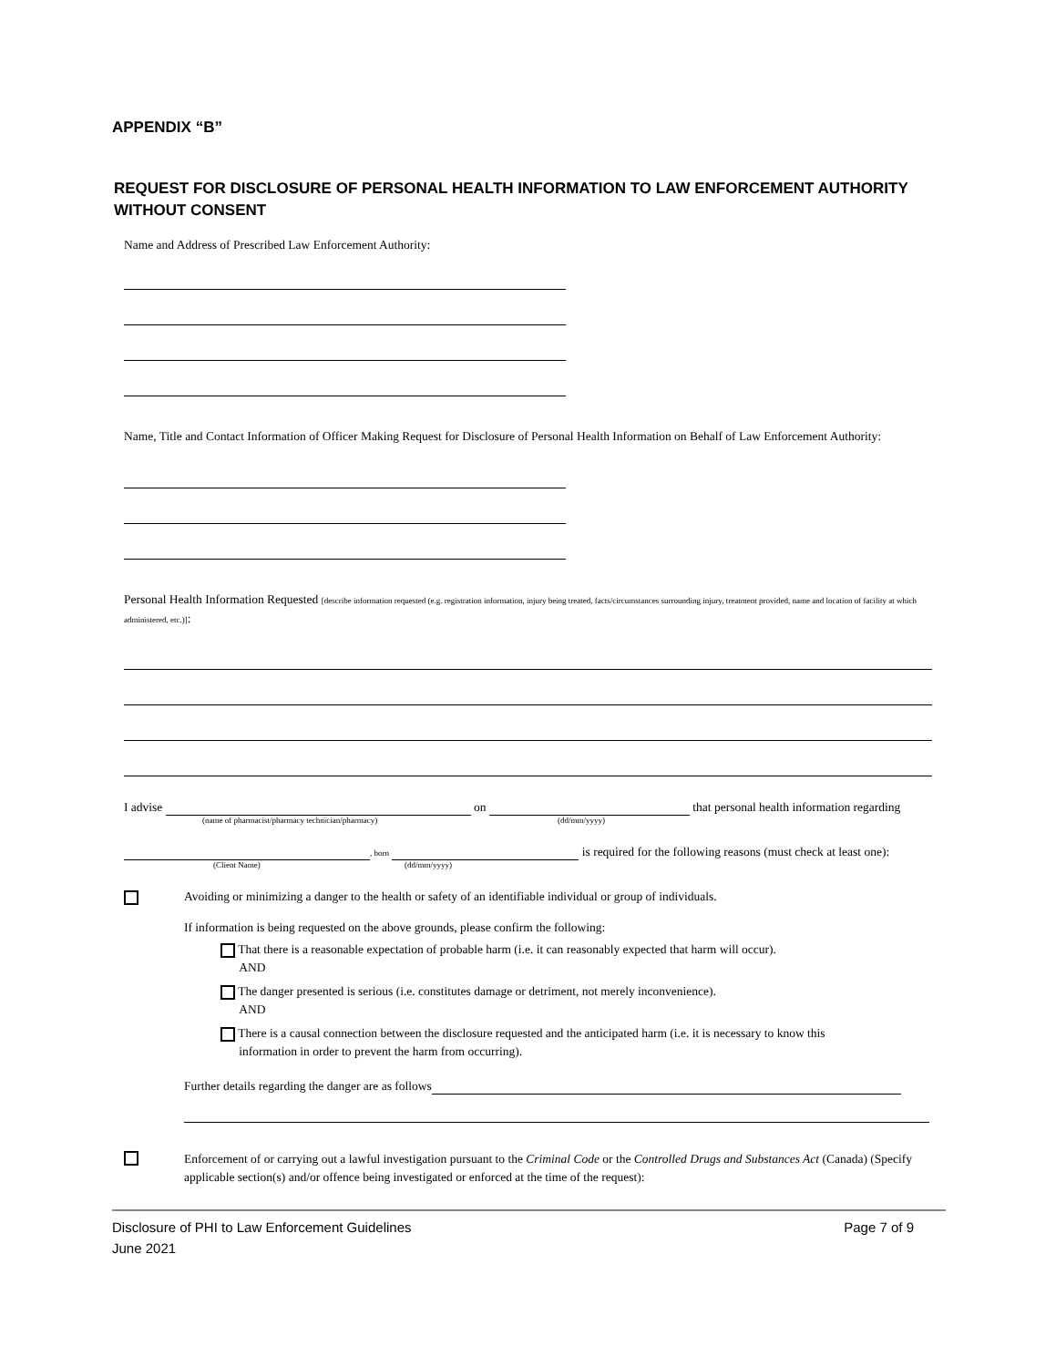APPENDIX “B”
REQUEST FOR DISCLOSURE OF PERSONAL HEALTH INFORMATION TO LAW ENFORCEMENT AUTHORITY WITHOUT CONSENT
Name and Address of Prescribed Law Enforcement Authority:
Name, Title and Contact Information of Officer Making Request for Disclosure of Personal Health Information on Behalf of Law Enforcement Authority:
Personal Health Information Requested [describe information requested (e.g. registration information, injury being treated, facts/circumstances surrounding injury, treatment provided, name and location of facility at which administered, etc.)]:
I advise on that personal health information regarding
(name of pharmacist/pharmacy technician/pharmacy) (dd/mm/yyyy)
, born is required for the following reasons (must check at least one):
(Client Name) (dd/mm/yyyy)
Avoiding or minimizing a danger to the health or safety of an identifiable individual or group of individuals.
If information is being requested on the above grounds, please confirm the following:
That there is a reasonable expectation of probable harm (i.e. it can reasonably expected that harm will occur).
AND
The danger presented is serious (i.e. constitutes damage or detriment, not merely inconvenience).
AND
There is a causal connection between the disclosure requested and the anticipated harm (i.e. it is necessary to know this
information in order to prevent the harm from occurring).
Further details regarding the danger are as follows
Enforcement of or carrying out a lawful investigation pursuant to the Criminal Code or the Controlled Drugs and Substances Act (Canada) (Specify applicable section(s) and/or offence being investigated or enforced at the time of the request):
Disclosure of PHI to Law Enforcement Guidelines Page 7 of 9
June 2021